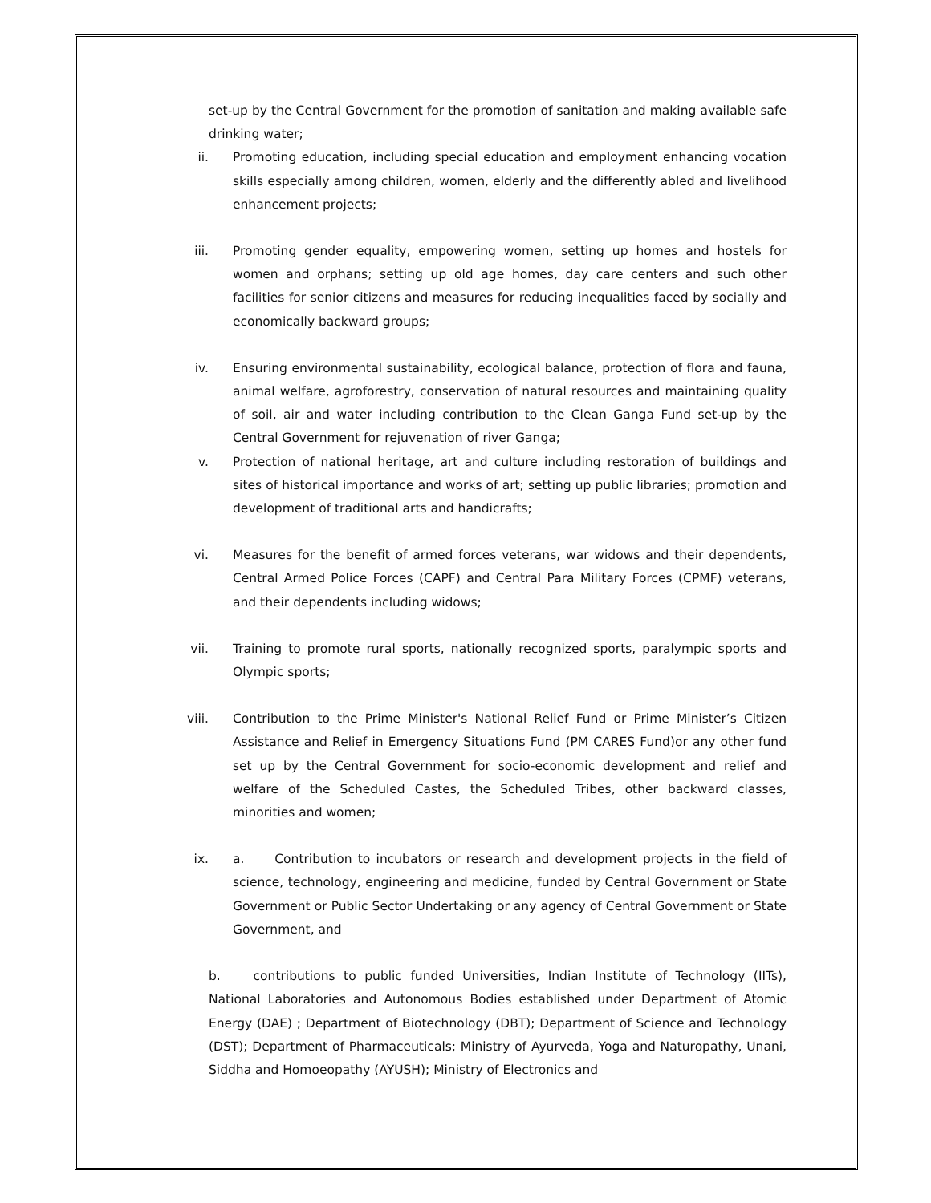set-up by the Central Government for the promotion of sanitation and making available safe drinking water;
ii. Promoting education, including special education and employment enhancing vocation skills especially among children, women, elderly and the differently abled and livelihood enhancement projects;
iii. Promoting gender equality, empowering women, setting up homes and hostels for women and orphans; setting up old age homes, day care centers and such other facilities for senior citizens and measures for reducing inequalities faced by socially and economically backward groups;
iv. Ensuring environmental sustainability, ecological balance, protection of flora and fauna, animal welfare, agroforestry, conservation of natural resources and maintaining quality of soil, air and water including contribution to the Clean Ganga Fund set-up by the Central Government for rejuvenation of river Ganga;
v. Protection of national heritage, art and culture including restoration of buildings and sites of historical importance and works of art; setting up public libraries; promotion and development of traditional arts and handicrafts;
vi. Measures for the benefit of armed forces veterans, war widows and their dependents, Central Armed Police Forces (CAPF) and Central Para Military Forces (CPMF) veterans, and their dependents including widows;
vii. Training to promote rural sports, nationally recognized sports, paralympic sports and Olympic sports;
viii. Contribution to the Prime Minister's National Relief Fund or Prime Minister’s Citizen Assistance and Relief in Emergency Situations Fund (PM CARES Fund)or any other fund set up by the Central Government for socio-economic development and relief and welfare of the Scheduled Castes, the Scheduled Tribes, other backward classes, minorities and women;
ix. a. Contribution to incubators or research and development projects in the field of science, technology, engineering and medicine, funded by Central Government or State Government or Public Sector Undertaking or any agency of Central Government or State Government, and
b. contributions to public funded Universities, Indian Institute of Technology (IITs), National Laboratories and Autonomous Bodies established under Department of Atomic Energy (DAE) ; Department of Biotechnology (DBT); Department of Science and Technology (DST); Department of Pharmaceuticals; Ministry of Ayurveda, Yoga and Naturopathy, Unani, Siddha and Homoeopathy (AYUSH); Ministry of Electronics and